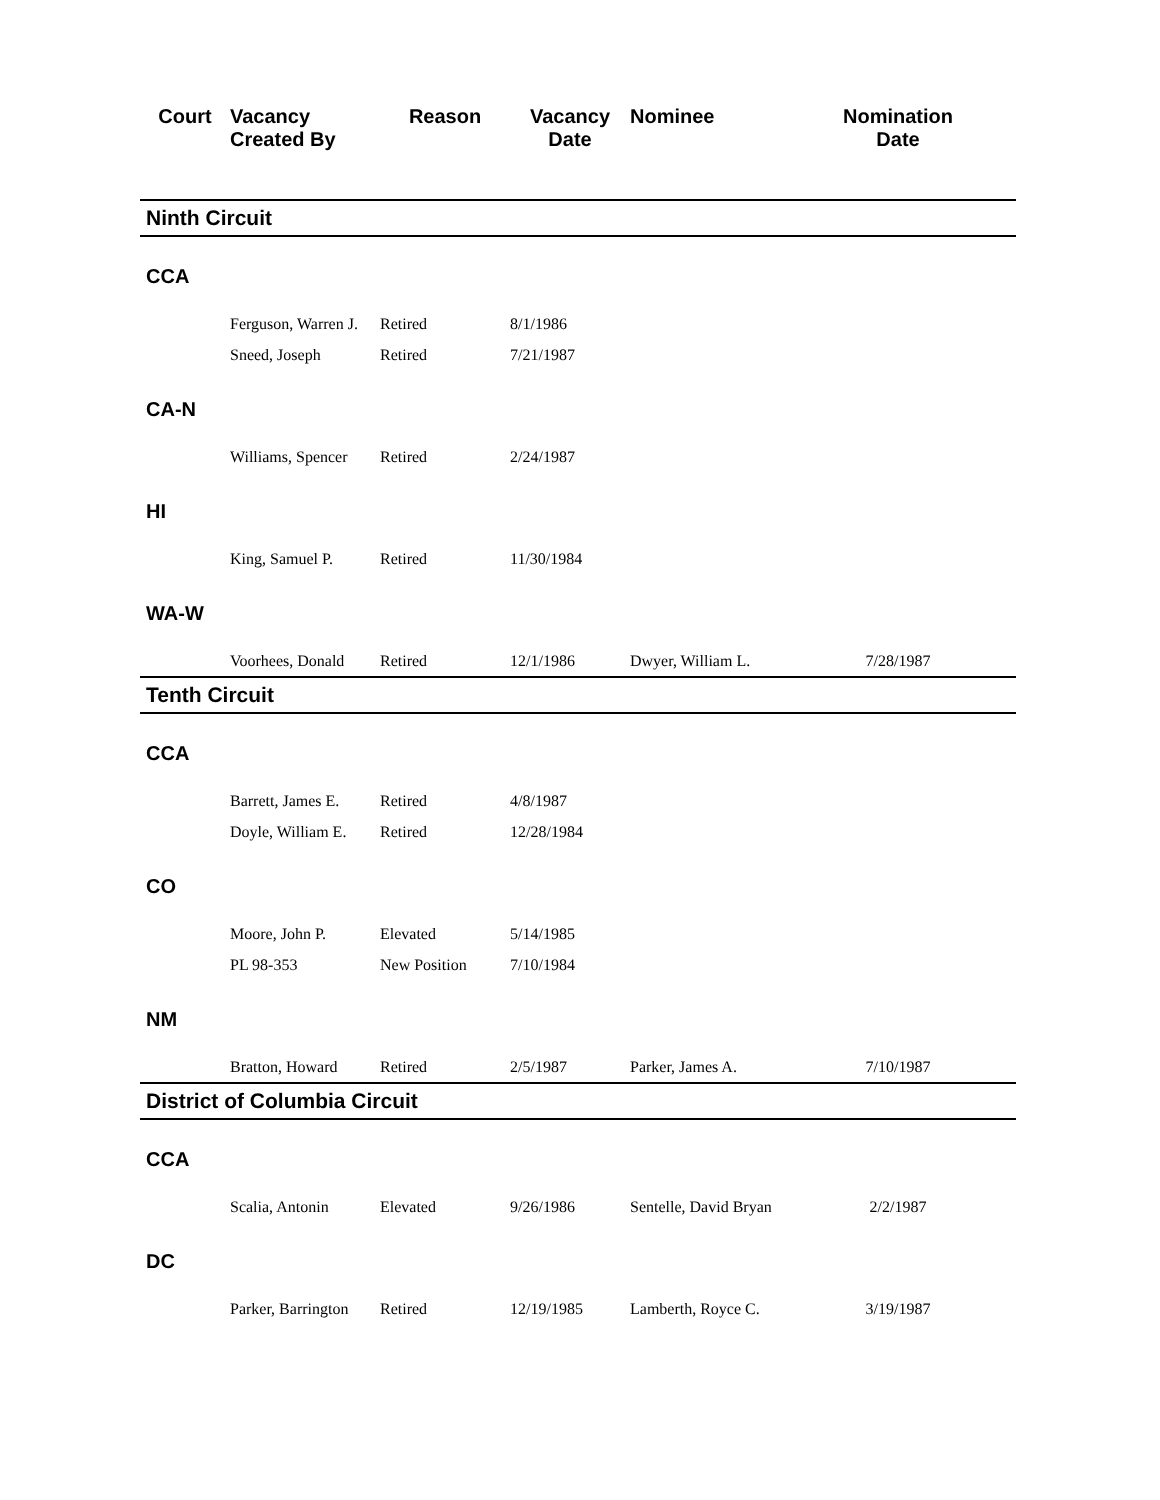| Court | Vacancy Created By | Reason | Vacancy Date | Nominee | Nomination Date |
| --- | --- | --- | --- | --- | --- |
| Ninth Circuit | | | | | |
| CCA | | | | | |
| | Ferguson, Warren J. | Retired | 8/1/1986 | | |
| | Sneed, Joseph | Retired | 7/21/1987 | | |
| CA-N | | | | | |
| | Williams, Spencer | Retired | 2/24/1987 | | |
| HI | | | | | |
| | King, Samuel P. | Retired | 11/30/1984 | | |
| WA-W | | | | | |
| | Voorhees, Donald | Retired | 12/1/1986 | Dwyer, William L. | 7/28/1987 |
| Tenth Circuit | | | | | |
| CCA | | | | | |
| | Barrett, James E. | Retired | 4/8/1987 | | |
| | Doyle, William E. | Retired | 12/28/1984 | | |
| CO | | | | | |
| | Moore, John P. | Elevated | 5/14/1985 | | |
| | PL 98-353 | New Position | 7/10/1984 | | |
| NM | | | | | |
| | Bratton, Howard | Retired | 2/5/1987 | Parker, James A. | 7/10/1987 |
| District of Columbia Circuit | | | | | |
| CCA | | | | | |
| | Scalia, Antonin | Elevated | 9/26/1986 | Sentelle, David Bryan | 2/2/1987 |
| DC | | | | | |
| | Parker, Barrington | Retired | 12/19/1985 | Lamberth, Royce C. | 3/19/1987 |